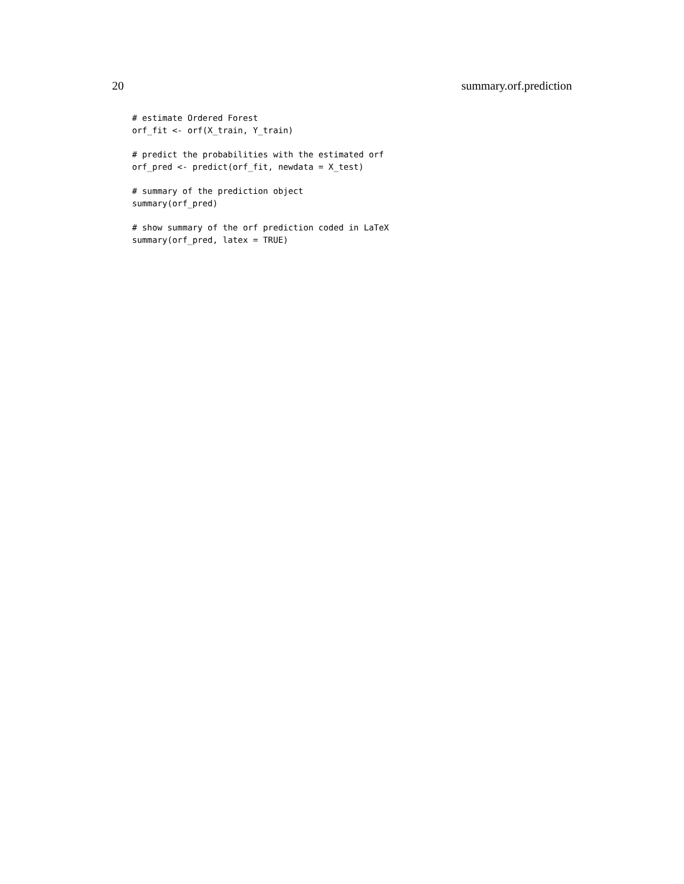20 summary.orf.prediction
# estimate Ordered Forest
orf_fit <- orf(X_train, Y_train)

# predict the probabilities with the estimated orf
orf_pred <- predict(orf_fit, newdata = X_test)

# summary of the prediction object
summary(orf_pred)

# show summary of the orf prediction coded in LaTeX
summary(orf_pred, latex = TRUE)